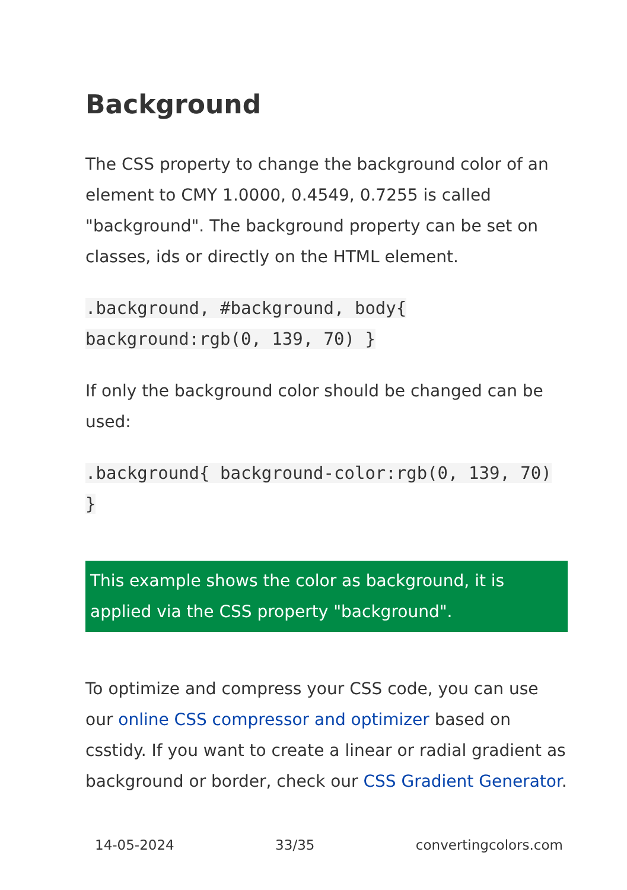Background
The CSS property to change the background color of an element to CMY 1.0000, 0.4549, 0.7255 is called "background". The background property can be set on classes, ids or directly on the HTML element.
.background, #background, body{ background:rgb(0, 139, 70) }
If only the background color should be changed can be used:
.background{ background-color:rgb(0, 139, 70) }
This example shows the color as background, it is applied via the CSS property "background".
To optimize and compress your CSS code, you can use our online CSS compressor and optimizer based on csstidy. If you want to create a linear or radial gradient as background or border, check our CSS Gradient Generator.
14-05-2024 33/35 convertingcolors.com